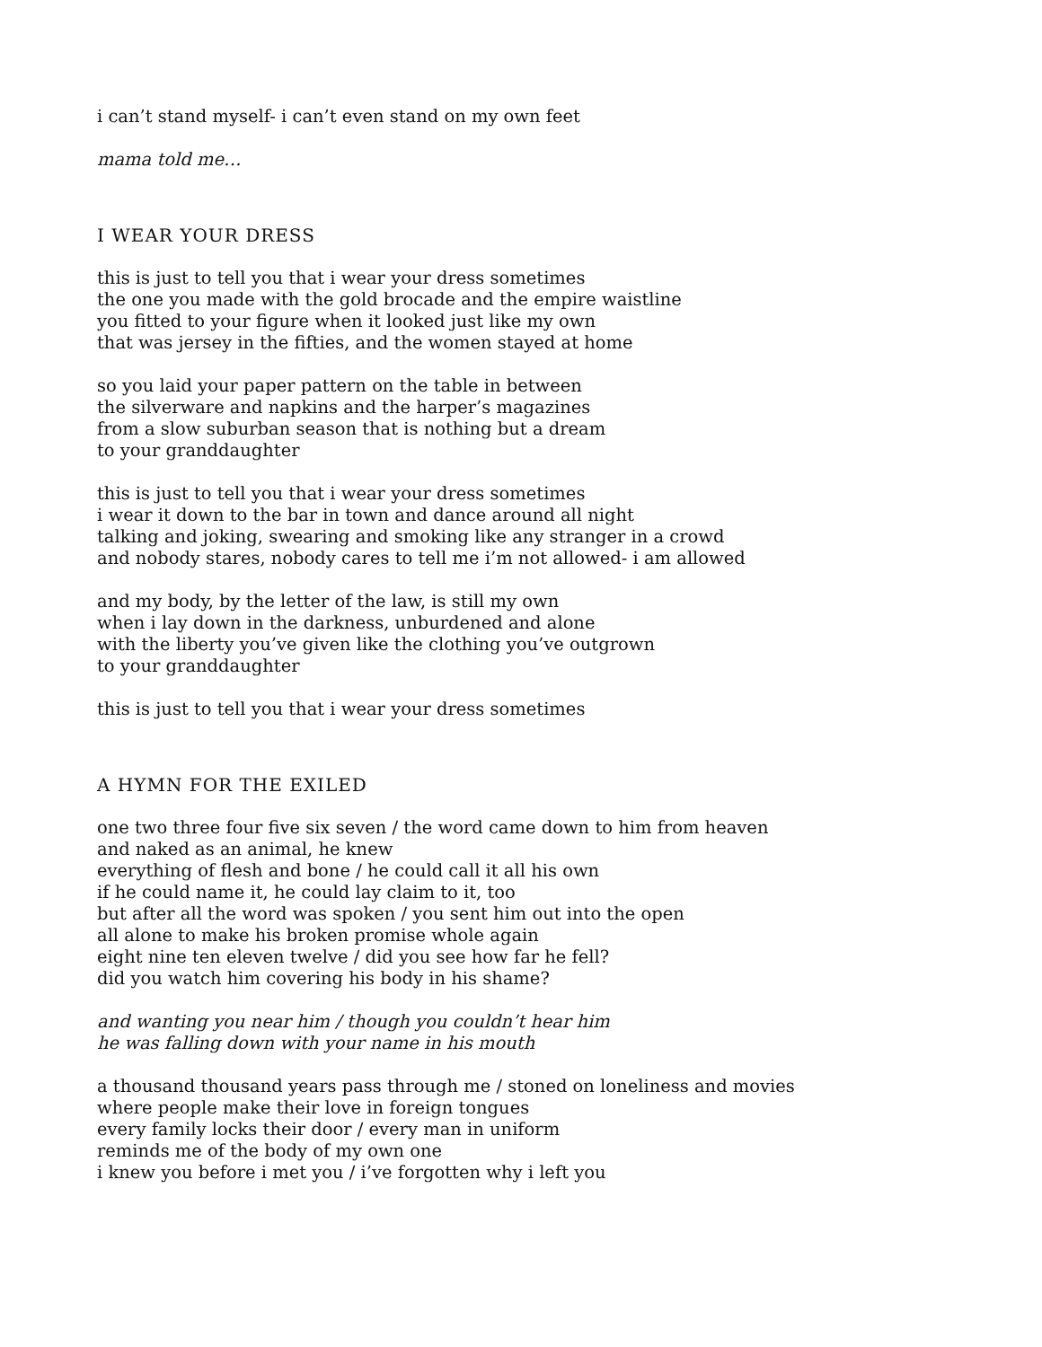i can’t stand myself- i can’t even stand on my own feet
mama told me…
I WEAR YOUR DRESS
this is just to tell you that i wear your dress sometimes
the one you made with the gold brocade and the empire waistline
you fitted to your figure when it looked just like my own
that was jersey in the fifties, and the women stayed at home
so you laid your paper pattern on the table in between
the silverware and napkins and the harper’s magazines
from a slow suburban season that is nothing but a dream
to your granddaughter
this is just to tell you that i wear your dress sometimes
i wear it down to the bar in town and dance around all night
talking and joking, swearing and smoking like any stranger in a crowd
and nobody stares, nobody cares to tell me i’m not allowed- i am allowed
and my body, by the letter of the law, is still my own
when i lay down in the darkness, unburdened and alone
with the liberty you’ve given like the clothing you’ve outgrown
to your granddaughter
this is just to tell you that i wear your dress sometimes
A HYMN FOR THE EXILED
one two three four five six seven / the word came down to him from heaven
and naked as an animal, he knew
everything of flesh and bone / he could call it all his own
if he could name it, he could lay claim to it, too
but after all the word was spoken / you sent him out into the open
all alone to make his broken promise whole again
eight nine ten eleven twelve / did you see how far he fell?
did you watch him covering his body in his shame?
and wanting you near him / though you couldn’t hear him
he was falling down with your name in his mouth
a thousand thousand years pass through me / stoned on loneliness and movies
where people make their love in foreign tongues
every family locks their door / every man in uniform
reminds me of the body of my own one
i knew you before i met you / i’ve forgotten why i left you